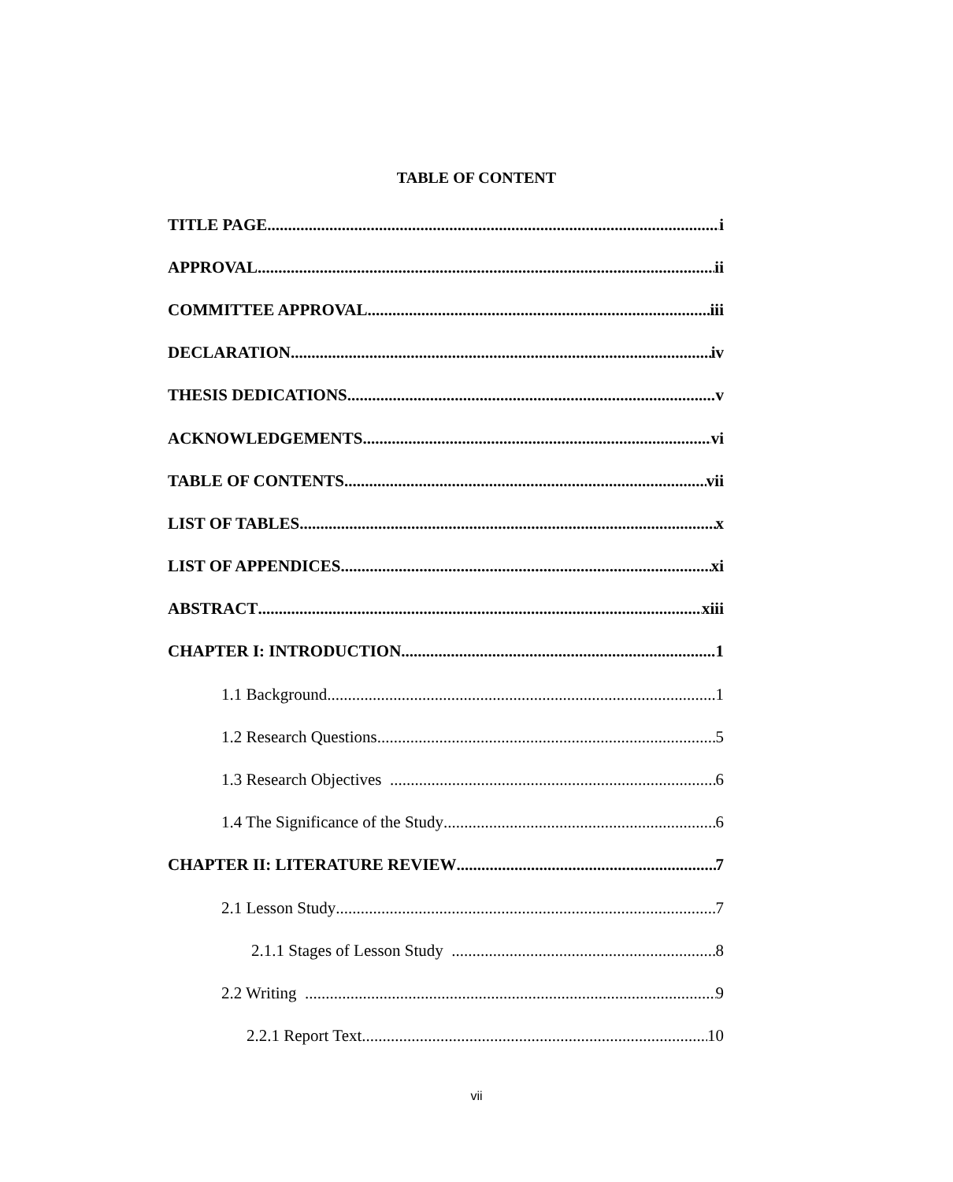TABLE OF CONTENT
TITLE PAGE i
APPROVAL ii
COMMITTEE APPROVAL iii
DECLARATION iv
THESIS DEDICATIONS v
ACKNOWLEDGEMENTS vi
TABLE OF CONTENTS vii
LIST OF TABLES x
LIST OF APPENDICES xi
ABSTRACT xiii
CHAPTER I: INTRODUCTION 1
1.1 Background 1
1.2 Research Questions 5
1.3 Research Objectives 6
1.4 The Significance of the Study 6
CHAPTER II: LITERATURE REVIEW 7
2.1 Lesson Study 7
2.1.1 Stages of Lesson Study 8
2.2 Writing 9
2.2.1 Report Text 10
vii